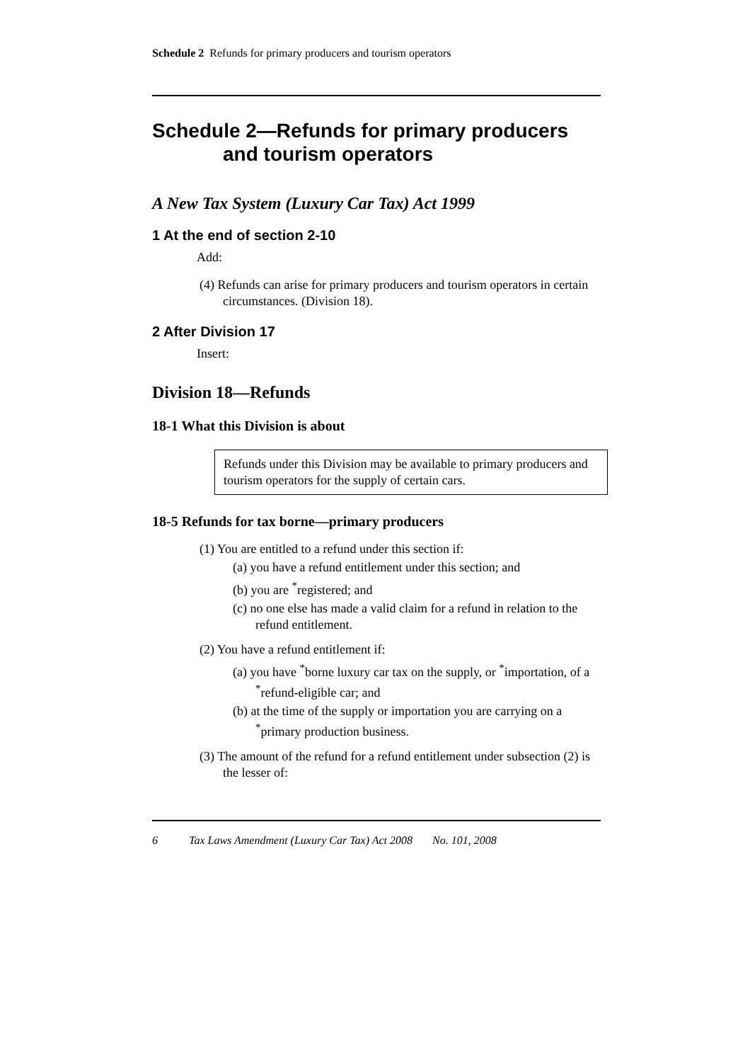Schedule 2 Refunds for primary producers and tourism operators
Schedule 2—Refunds for primary producers and tourism operators
A New Tax System (Luxury Car Tax) Act 1999
1 At the end of section 2-10
Add:
(4) Refunds can arise for primary producers and tourism operators in certain circumstances. (Division 18).
2 After Division 17
Insert:
Division 18—Refunds
18-1 What this Division is about
Refunds under this Division may be available to primary producers and tourism operators for the supply of certain cars.
18-5 Refunds for tax borne—primary producers
(1) You are entitled to a refund under this section if:
(a) you have a refund entitlement under this section; and
(b) you are <sup>*</sup>registered; and
(c) no one else has made a valid claim for a refund in relation to the refund entitlement.
(2) You have a refund entitlement if:
(a) you have <sup>*</sup>borne luxury car tax on the supply, or <sup>*</sup>importation, of a <sup>*</sup>refund-eligible car; and
(b) at the time of the supply or importation you are carrying on a <sup>*</sup>primary production business.
(3) The amount of the refund for a refund entitlement under subsection (2) is the lesser of:
6 Tax Laws Amendment (Luxury Car Tax) Act 2008 No. 101, 2008